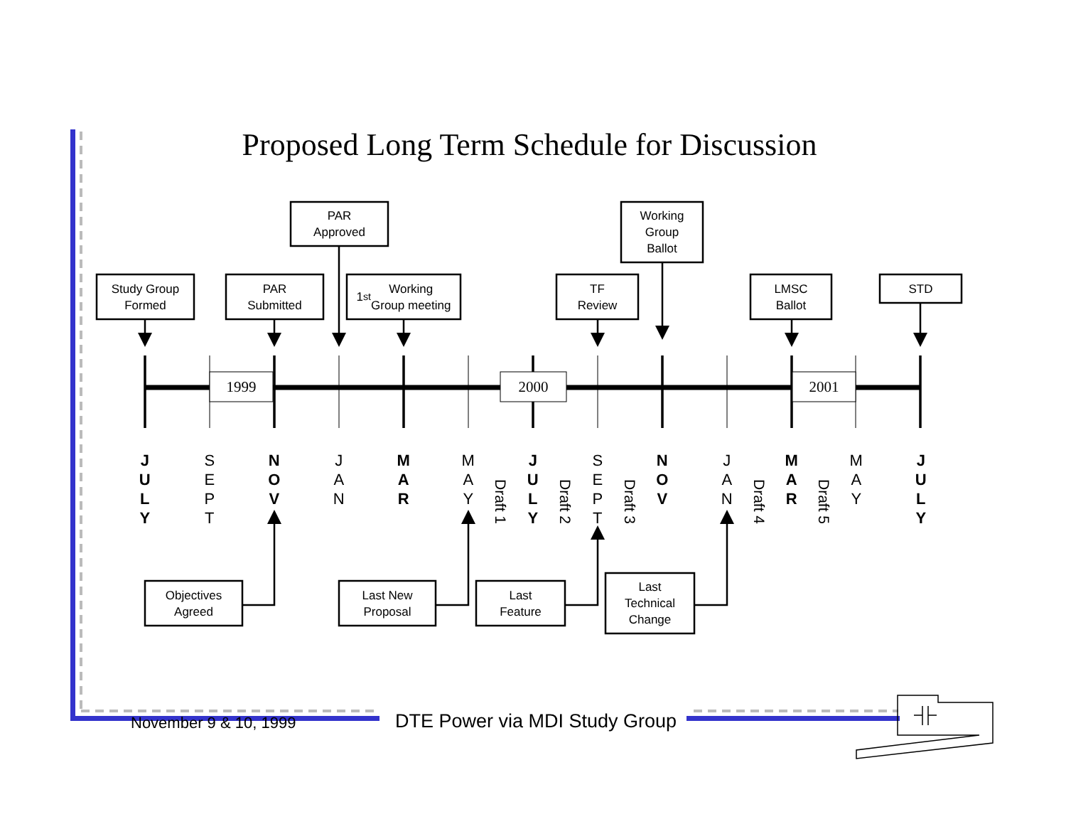Proposed Long Term Schedule for Discussion
PAR
Approved
Working
Group
Ballot
Study Group
Formed
PAR
Submitted
1<sup>st</sup> Working
Group meeting
TF
Review
LMSC
Ballot
STD
1999 2000 2001
J
U
L
Y
S
E
P
T
N
O
V
J
A
N
M
A
R
M
A
Y
Draft 1
J
U
L
Y
Draft 2
S
E
P
T
Draft 3
N
O
V
J
A
N
Draft 4
M
A
R
Draft 5
M
A
Y
J
U
L
Y
Objectives
Agreed
Last New
Proposal
Last
Feature
Last
Technical
Change
November 9 & 10, 1999
DTE Power via MDI Study Group